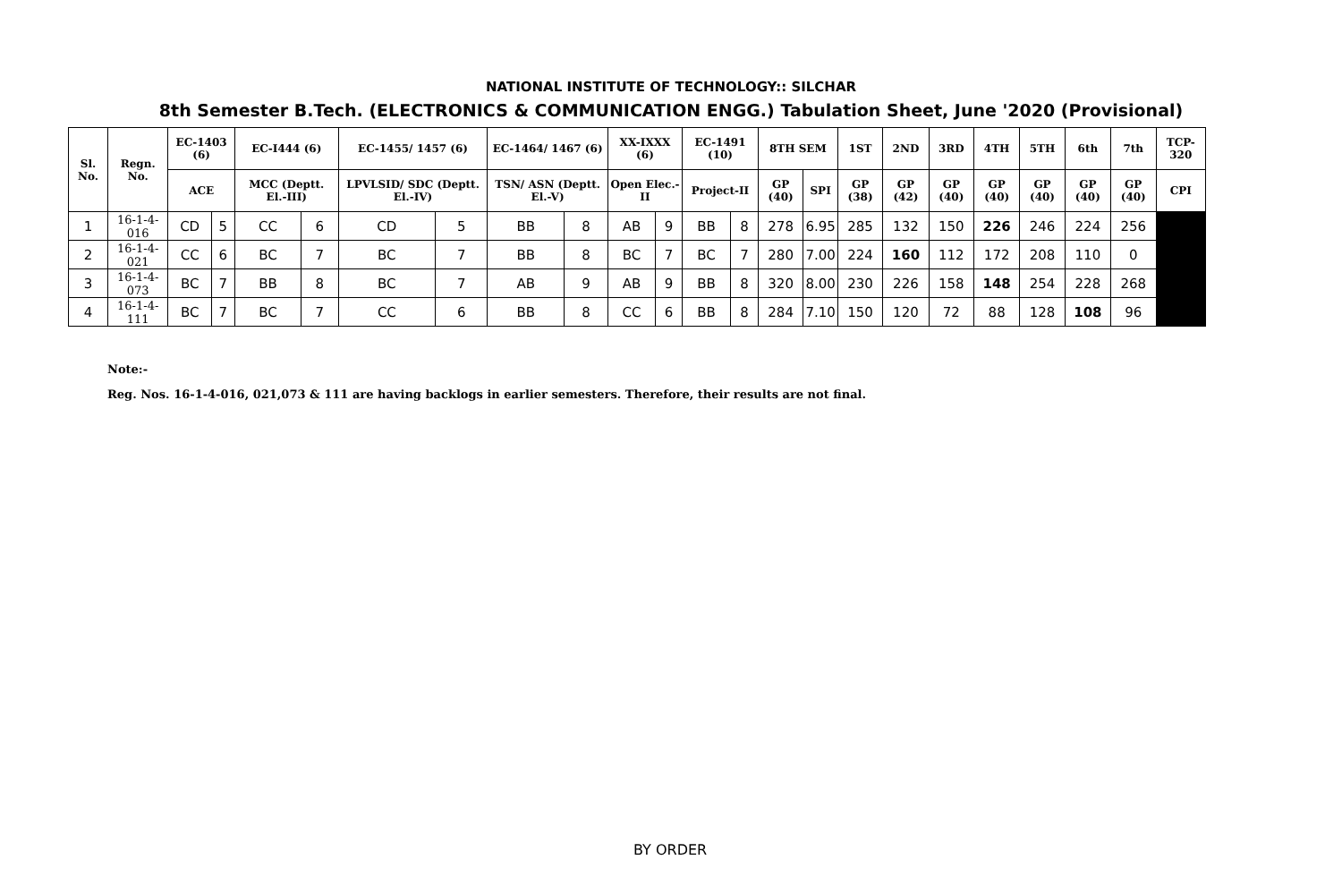NATIONAL INSTITUTE OF TECHNOLOGY:: SILCHAR
8th Semester B.Tech. (ELECTRONICS & COMMUNICATION ENGG.) Tabulation Sheet, June '2020 (Provisional)
| Sl. No. | Regn. No. | EC-1403 (6) | | EC-I444 (6) | | EC-1455/ 1457 (6) | | EC-1464/ 1467 (6) | | XX-IXXX (6) | | EC-1491 (10) | | 8TH SEM | | 1ST | 2ND | 3RD | 4TH | 5TH | 6th | 7th | TCP-320 |
| --- | --- | --- | --- | --- | --- | --- | --- | --- | --- | --- | --- | --- | --- | --- | --- | --- | --- | --- | --- | --- | --- | --- | --- |
| | | ACE | | MCC (Deptt. El.-III) | | LPVLSID/ SDC (Deptt. El.-IV) | | TSN/ ASN (Deptt. El.-V) | | Open Elec.- II | | Project-II | | GP (40) | SPI | GP (38) | GP (42) | GP (40) | GP (40) | GP (40) | GP (40) | GP (40) | CPI |
| 1 | 16-1-4-016 | CD | 5 | CC | 6 | CD | 5 | BB | 8 | AB | 9 | BB | 8 | 278 | 6.95 | 285 | 132 | 150 | 226 | 246 | 224 | 256 | |
| 2 | 16-1-4-021 | CC | 6 | BC | 7 | BC | 7 | BB | 8 | BC | 7 | BC | 7 | 280 | 7.00 | 224 | 160 | 112 | 172 | 208 | 110 | 0 | |
| 3 | 16-1-4-073 | BC | 7 | BB | 8 | BC | 7 | AB | 9 | AB | 9 | BB | 8 | 320 | 8.00 | 230 | 226 | 158 | 148 | 254 | 228 | 268 | |
| 4 | 16-1-4-111 | BC | 7 | BC | 7 | CC | 6 | BB | 8 | CC | 6 | BB | 8 | 284 | 7.10 | 150 | 120 | 72 | 88 | 128 | 108 | 96 | |
Note:-
Reg. Nos. 16-1-4-016, 021,073 & 111 are having backlogs in earlier semesters. Therefore, their results are not final.
BY ORDER